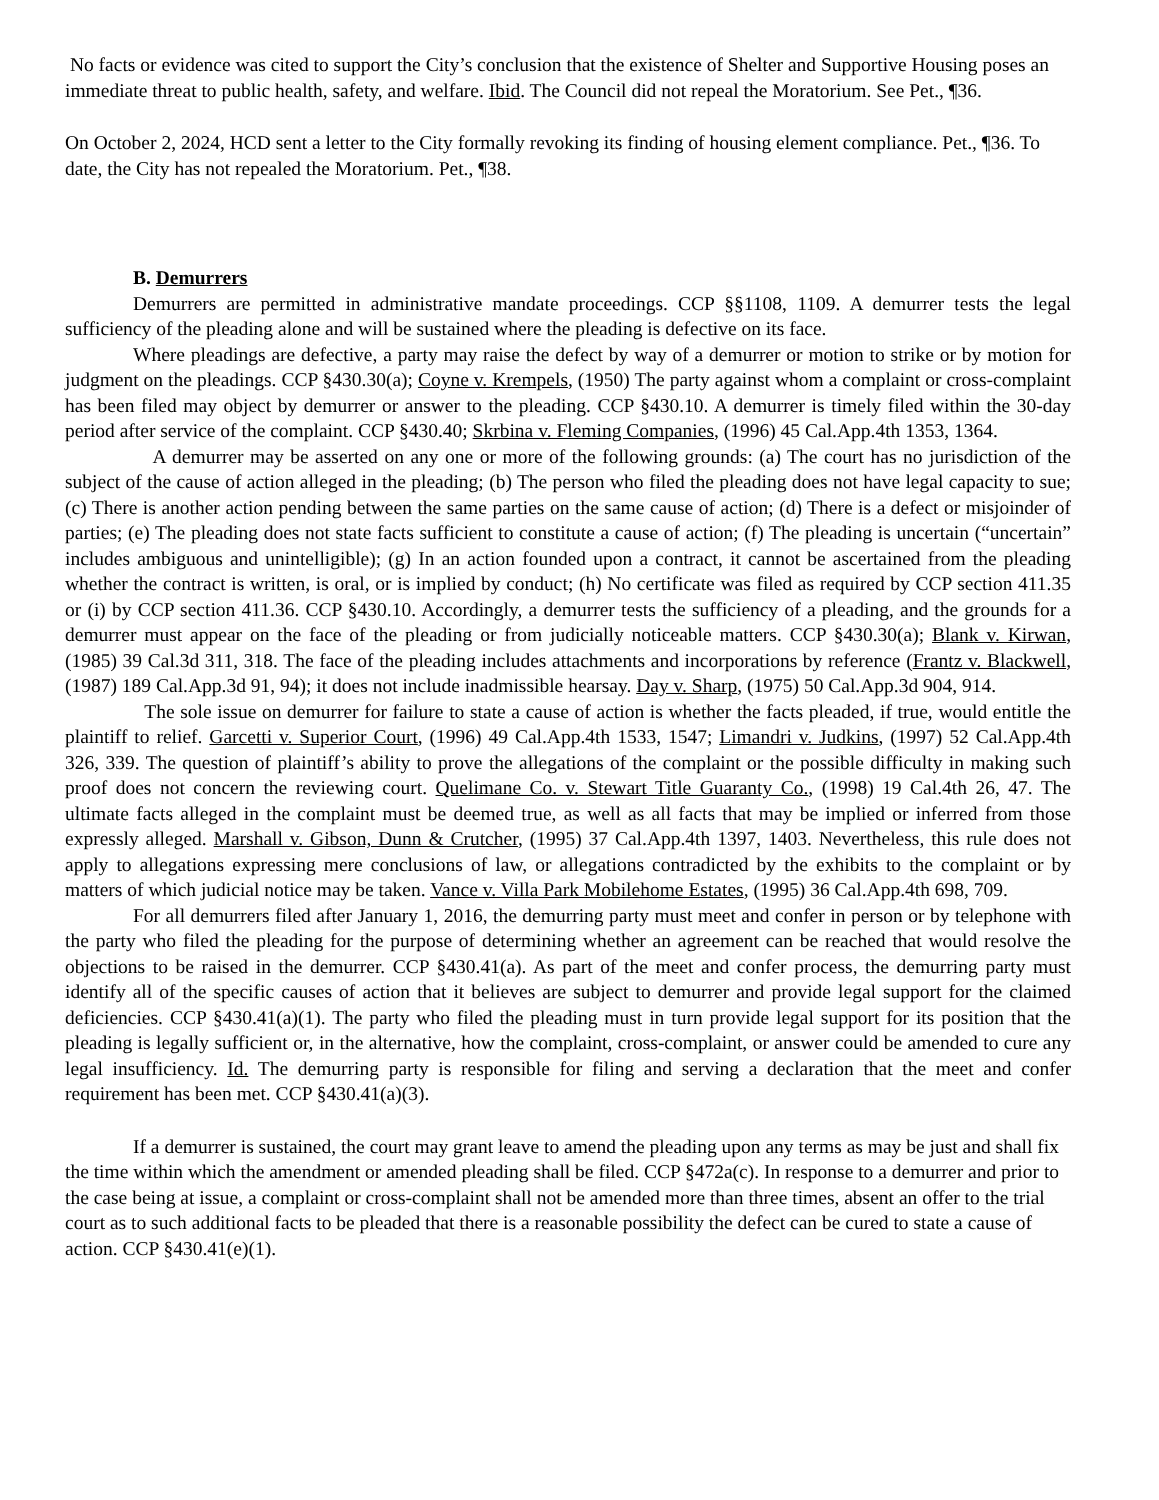No facts or evidence was cited to support the City’s conclusion that the existence of Shelter and Supportive Housing poses an immediate threat to public health, safety, and welfare. Ibid. The Council did not repeal the Moratorium. See Pet., ¶36.
On October 2, 2024, HCD sent a letter to the City formally revoking its finding of housing element compliance. Pet., ¶36. To date, the City has not repealed the Moratorium. Pet., ¶38.
B. Demurrers
Demurrers are permitted in administrative mandate proceedings. CCP §§1108, 1109. A demurrer tests the legal sufficiency of the pleading alone and will be sustained where the pleading is defective on its face.
Where pleadings are defective, a party may raise the defect by way of a demurrer or motion to strike or by motion for judgment on the pleadings. CCP §430.30(a); Coyne v. Krempels, (1950) The party against whom a complaint or cross-complaint has been filed may object by demurrer or answer to the pleading. CCP §430.10. A demurrer is timely filed within the 30-day period after service of the complaint. CCP §430.40; Skrbina v. Fleming Companies, (1996) 45 Cal.App.4th 1353, 1364.
A demurrer may be asserted on any one or more of the following grounds: (a) The court has no jurisdiction of the subject of the cause of action alleged in the pleading; (b) The person who filed the pleading does not have legal capacity to sue; (c) There is another action pending between the same parties on the same cause of action; (d) There is a defect or misjoinder of parties; (e) The pleading does not state facts sufficient to constitute a cause of action; (f) The pleading is uncertain (“uncertain” includes ambiguous and unintelligible); (g) In an action founded upon a contract, it cannot be ascertained from the pleading whether the contract is written, is oral, or is implied by conduct; (h) No certificate was filed as required by CCP section 411.35 or (i) by CCP section 411.36. CCP §430.10. Accordingly, a demurrer tests the sufficiency of a pleading, and the grounds for a demurrer must appear on the face of the pleading or from judicially noticeable matters. CCP §430.30(a); Blank v. Kirwan, (1985) 39 Cal.3d 311, 318. The face of the pleading includes attachments and incorporations by reference (Frantz v. Blackwell, (1987) 189 Cal.App.3d 91, 94); it does not include inadmissible hearsay. Day v. Sharp, (1975) 50 Cal.App.3d 904, 914.
The sole issue on demurrer for failure to state a cause of action is whether the facts pleaded, if true, would entitle the plaintiff to relief. Garcetti v. Superior Court, (1996) 49 Cal.App.4th 1533, 1547; Limandri v. Judkins, (1997) 52 Cal.App.4th 326, 339. The question of plaintiff’s ability to prove the allegations of the complaint or the possible difficulty in making such proof does not concern the reviewing court. Quelimane Co. v. Stewart Title Guaranty Co., (1998) 19 Cal.4th 26, 47. The ultimate facts alleged in the complaint must be deemed true, as well as all facts that may be implied or inferred from those expressly alleged. Marshall v. Gibson, Dunn & Crutcher, (1995) 37 Cal.App.4th 1397, 1403. Nevertheless, this rule does not apply to allegations expressing mere conclusions of law, or allegations contradicted by the exhibits to the complaint or by matters of which judicial notice may be taken. Vance v. Villa Park Mobilehome Estates, (1995) 36 Cal.App.4th 698, 709.
For all demurrers filed after January 1, 2016, the demurring party must meet and confer in person or by telephone with the party who filed the pleading for the purpose of determining whether an agreement can be reached that would resolve the objections to be raised in the demurrer. CCP §430.41(a). As part of the meet and confer process, the demurring party must identify all of the specific causes of action that it believes are subject to demurrer and provide legal support for the claimed deficiencies. CCP §430.41(a)(1). The party who filed the pleading must in turn provide legal support for its position that the pleading is legally sufficient or, in the alternative, how the complaint, cross-complaint, or answer could be amended to cure any legal insufficiency. Id. The demurring party is responsible for filing and serving a declaration that the meet and confer requirement has been met. CCP §430.41(a)(3).
If a demurrer is sustained, the court may grant leave to amend the pleading upon any terms as may be just and shall fix the time within which the amendment or amended pleading shall be filed. CCP §472a(c). In response to a demurrer and prior to the case being at issue, a complaint or cross-complaint shall not be amended more than three times, absent an offer to the trial court as to such additional facts to be pleaded that there is a reasonable possibility the defect can be cured to state a cause of action. CCP §430.41(e)(1).